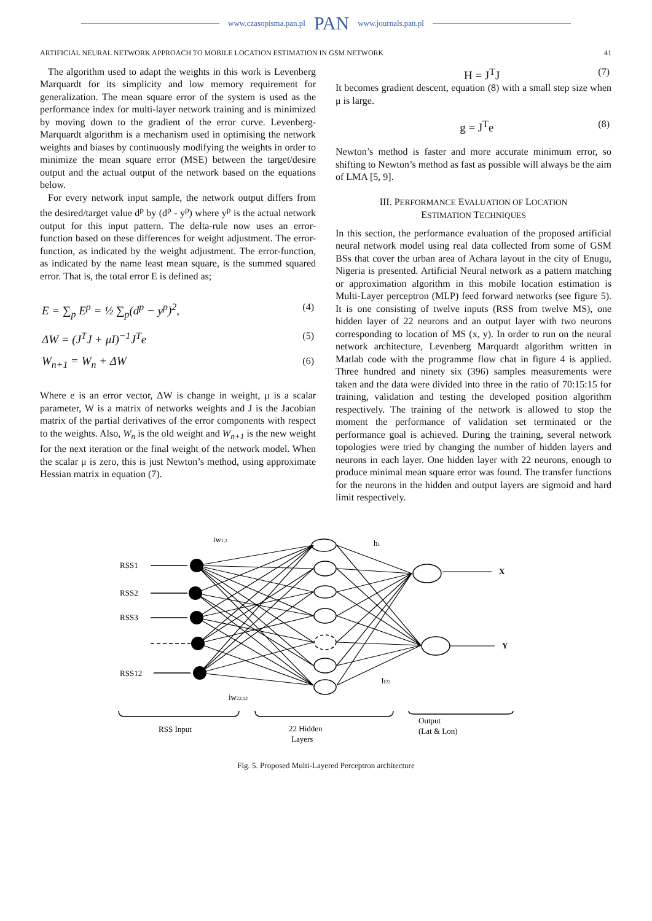www.czasopisma.pan.pl PAN www.journals.pan.pl
ARTIFICIAL NEURAL NETWORK APPROACH TO MOBILE LOCATION ESTIMATION IN GSM NETWORK 41
The algorithm used to adapt the weights in this work is Levenberg Marquardt for its simplicity and low memory requirement for generalization. The mean square error of the system is used as the performance index for multi-layer network training and is minimized by moving down to the gradient of the error curve. Levenberg-Marquardt algorithm is a mechanism used in optimising the network weights and biases by continuously modifying the weights in order to minimize the mean square error (MSE) between the target/desire output and the actual output of the network based on the equations below.
For every network input sample, the network output differs from the desired/target value d<sup>p</sup> by (d<sup>p</sup> - y<sup>p</sup>) where y<sup>p</sup> is the actual network output for this input pattern. The delta-rule now uses an error-function based on these differences for weight adjustment. The error-function, as indicated by the weight adjustment. The error-function, as indicated by the name least mean square, is the summed squared error. That is, the total error E is defined as;
E = ∑<sub>p</sub> E<sup>p</sup> = ½ ∑<sub>p</sub>(d<sup>p</sup> − y<sup>p</sup>)<sup>2</sup>, (4)
ΔW = (J<sup>T</sup>J + μI)<sup>−1</sup>J<sup>T</sup>e (5)
W<sub>n+1</sub> = W<sub>n</sub> + ΔW (6)
Where e is an error vector, ΔW is change in weight, μ is a scalar parameter, W is a matrix of networks weights and J is the Jacobian matrix of the partial derivatives of the error components with respect to the weights. Also, W<sub>n</sub> is the old weight and W<sub>n+1</sub> is the new weight for the next iteration or the final weight of the network model. When the scalar μ is zero, this is just Newton’s method, using approximate Hessian matrix in equation (7).
H = J<sup>T</sup>J (7)
It becomes gradient descent, equation (8) with a small step size when μ is large.
g = J<sup>T</sup>e (8)
Newton’s method is faster and more accurate minimum error, so shifting to Newton’s method as fast as possible will always be the aim of LMA [5, 9].
III. PERFORMANCE EVALUATION OF LOCATION
ESTIMATION TECHNIQUES
In this section, the performance evaluation of the proposed artificial neural network model using real data collected from some of GSM BSs that cover the urban area of Achara layout in the city of Enugu, Nigeria is presented. Artificial Neural network as a pattern matching or approximation algorithm in this mobile location estimation is Multi-Layer perceptron (MLP) feed forward networks (see figure 5). It is one consisting of twelve inputs (RSS from twelve MS), one hidden layer of 22 neurons and an output layer with two neurons corresponding to location of MS (x, y). In order to run on the neural network architecture, Levenberg Marquardt algorithm written in Matlab code with the programme flow chat in figure 4 is applied. Three hundred and ninety six (396) samples measurements were taken and the data were divided into three in the ratio of 70:15:15 for training, validation and testing the developed position algorithm respectively. The training of the network is allowed to stop the moment the performance of validation set terminated or the performance goal is achieved. During the training, several network topologies were tried by changing the number of hidden layers and neurons in each layer. One hidden layer with 22 neurons, enough to produce minimal mean square error was found. The transfer functions for the neurons in the hidden and output layers are sigmoid and hard limit respectively.
RSS1
RSS2
RSS3
RSS12
iw1,1
iw22,12
h1
h22
X
Y
RSS Input
22 Hidden
Layers
Output
(Lat & Lon)
Fig. 5. Proposed Multi-Layered Perceptron architecture